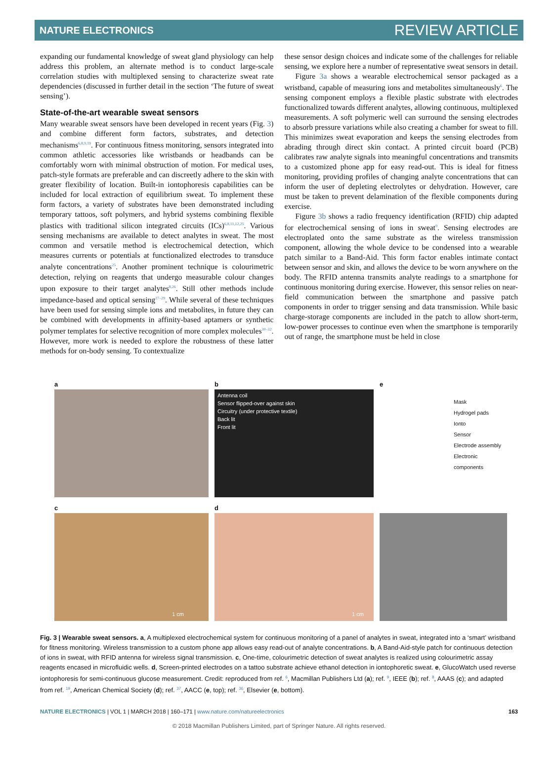NATURE ELECTRONICS REVIEW ARTICLE
expanding our fundamental knowledge of sweat gland physiology can help address this problem, an alternate method is to conduct large-scale correlation studies with multiplexed sensing to characterize sweat rate dependencies (discussed in further detail in the section ‘The future of sweat sensing’).
State-of-the-art wearable sweat sensors
Many wearable sweat sensors have been developed in recent years (Fig. 3) and combine different form factors, substrates, and detection mechanisms<sup>6,8,9,19</sup>. For continuous fitness monitoring, sensors integrated into common athletic accessories like wristbands or headbands can be comfortably worn with minimal obstruction of motion. For medical uses, patch-style formats are preferable and can discreetly adhere to the skin with greater flexibility of location. Built-in iontophoresis capabilities can be included for local extraction of equilibrium sweat. To implement these form factors, a variety of substrates have been demonstrated including temporary tattoos, soft polymers, and hybrid systems combining flexible plastics with traditional silicon integrated circuits (ICs)<sup>6,8,11,12,25</sup>. Various sensing mechanisms are available to detect analytes in sweat. The most common and versatile method is electrochemical detection, which measures currents or potentials at functionalized electrodes to transduce analyte concentrations<sup>25</sup>. Another prominent technique is colourimetric detection, relying on reagents that undergo measurable colour changes upon exposure to their target analytes<sup>8,26</sup>. Still other methods include impedance-based and optical sensing<sup>27–29</sup>. While several of these techniques have been used for sensing simple ions and metabolites, in future they can be combined with developments in affinity-based aptamers or synthetic polymer templates for selective recognition of more complex molecules<sup>30–32</sup>. However, more work is needed to explore the robustness of these latter methods for on-body sensing. To contextualize
these sensor design choices and indicate some of the challenges for reliable sensing, we explore here a number of representative sweat sensors in detail.
Figure 3a shows a wearable electrochemical sensor packaged as a wristband, capable of measuring ions and metabolites simultaneously<sup>6</sup>. The sensing component employs a flexible plastic substrate with electrodes functionalized towards different analytes, allowing continuous, multiplexed measurements. A soft polymeric well can surround the sensing electrodes to absorb pressure variations while also creating a chamber for sweat to fill. This minimizes sweat evaporation and keeps the sensing electrodes from abrading through direct skin contact. A printed circuit board (PCB) calibrates raw analyte signals into meaningful concentrations and transmits to a customized phone app for easy read-out. This is ideal for fitness monitoring, providing profiles of changing analyte concentrations that can inform the user of depleting electrolytes or dehydration. However, care must be taken to prevent delamination of the flexible components during exercise.
Figure 3b shows a radio frequency identification (RFID) chip adapted for electrochemical sensing of ions in sweat<sup>9</sup>. Sensing electrodes are electroplated onto the same substrate as the wireless transmission component, allowing the whole device to be condensed into a wearable patch similar to a Band-Aid. This form factor enables intimate contact between sensor and skin, and allows the device to be worn anywhere on the body. The RFID antenna transmits analyte readings to a smartphone for continuous monitoring during exercise. However, this sensor relies on near-field communication between the smartphone and passive patch components in order to trigger sensing and data transmission. While basic charge-storage components are included in the patch to allow short-term, low-power processes to continue even when the smartphone is temporarily out of range, the smartphone must be held in close
a
b
Antenna coil
Sensor flipped-over against skin
Circuitry (under protective textile)
Back lit
Front lit
e
Mask
Hydrogel pads
Ionto
Sensor
Electrode assembly
Electronic components
c
1 cm
d
1 cm
Fig. 3 | Wearable sweat sensors. a, A multiplexed electrochemical system for continuous monitoring of a panel of analytes in sweat, integrated into a ‘smart’ wristband for fitness monitoring. Wireless transmission to a custom phone app allows easy read-out of analyte concentrations. b, A Band-Aid-style patch for continuous detection of ions in sweat, with RFID antenna for wireless signal transmission. c, One-time, colourimetric detection of sweat analytes is realized using colourimetric assay reagents encased in microfluidic wells. d, Screen-printed electrodes on a tattoo substrate achieve ethanol detection in iontophoretic sweat. e, GlucoWatch used reverse iontophoresis for semi-continuous glucose measurement. Credit: reproduced from ref. <sup>6</sup>, Macmillan Publishers Ltd (a); ref. <sup>9</sup>, IEEE (b); ref. <sup>8</sup>, AAAS (c); and adapted from ref. <sup>19</sup>, American Chemical Society (d); ref. <sup>37</sup>, AACC (e, top); ref. <sup>36</sup>, Elsevier (e, bottom).
NATURE ELECTRONICS | VOL 1 | MARCH 2018 | 160–171 | www.nature.com/natureelectronics 163
© 2018 Macmillan Publishers Limited, part of Springer Nature. All rights reserved.